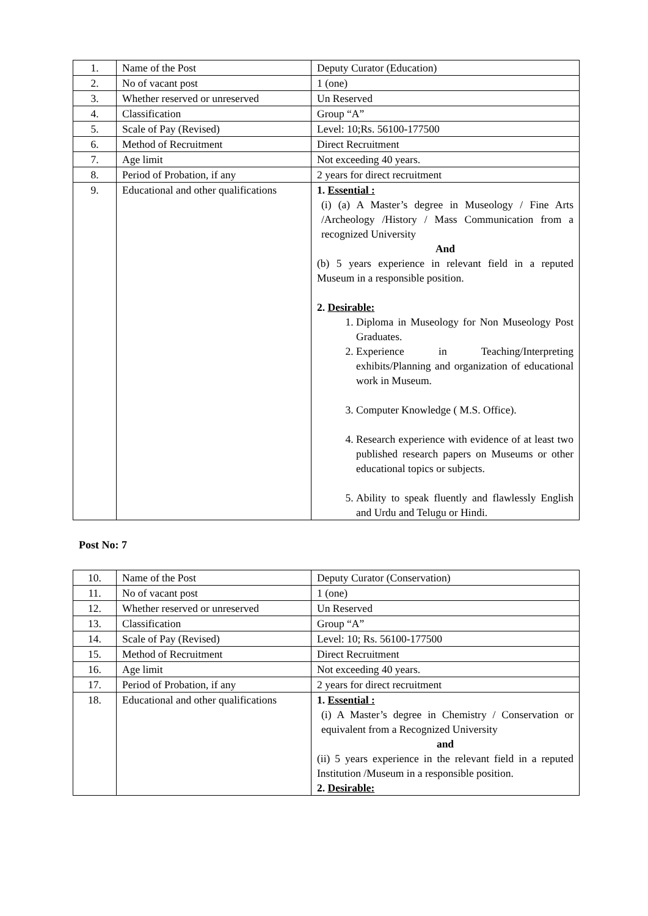| 1. | Name of the Post | Deputy Curator (Education) |
| 2. | No of vacant post | 1 (one) |
| 3. | Whether reserved or unreserved | Un Reserved |
| 4. | Classification | Group “A” |
| 5. | Scale of Pay (Revised) | Level: 10;Rs. 56100-177500 |
| 6. | Method of Recruitment | Direct Recruitment |
| 7. | Age limit | Not exceeding 40 years. |
| 8. | Period of Probation, if any | 2 years for direct recruitment |
| 9. | Educational and other qualifications | 1. Essential : (i) (a) A Master’s degree in Museology / Fine Arts /Archeology /History / Mass Communication from a recognized University And (b) 5 years experience in relevant field in a reputed Museum in a responsible position. 2. Desirable: 1. Diploma in Museology for Non Museology Post Graduates. 2. Experience in Teaching/Interpreting exhibits/Planning and organization of educational work in Museum. 3. Computer Knowledge ( M.S. Office). 4. Research experience with evidence of at least two published research papers on Museums or other educational topics or subjects. 5. Ability to speak fluently and flawlessly English and Urdu and Telugu or Hindi. |
Post No: 7
| 10. | Name of the Post | Deputy Curator (Conservation) |
| 11. | No of vacant post | 1 (one) |
| 12. | Whether reserved or unreserved | Un Reserved |
| 13. | Classification | Group “A” |
| 14. | Scale of Pay (Revised) | Level: 10; Rs. 56100-177500 |
| 15. | Method of Recruitment | Direct Recruitment |
| 16. | Age limit | Not exceeding 40 years. |
| 17. | Period of Probation, if any | 2 years for direct recruitment |
| 18. | Educational and other qualifications | 1. Essential : (i) A Master’s degree in Chemistry / Conservation or equivalent from a Recognized University and (ii) 5 years experience in the relevant field in a reputed Institution /Museum in a responsible position. 2. Desirable: |